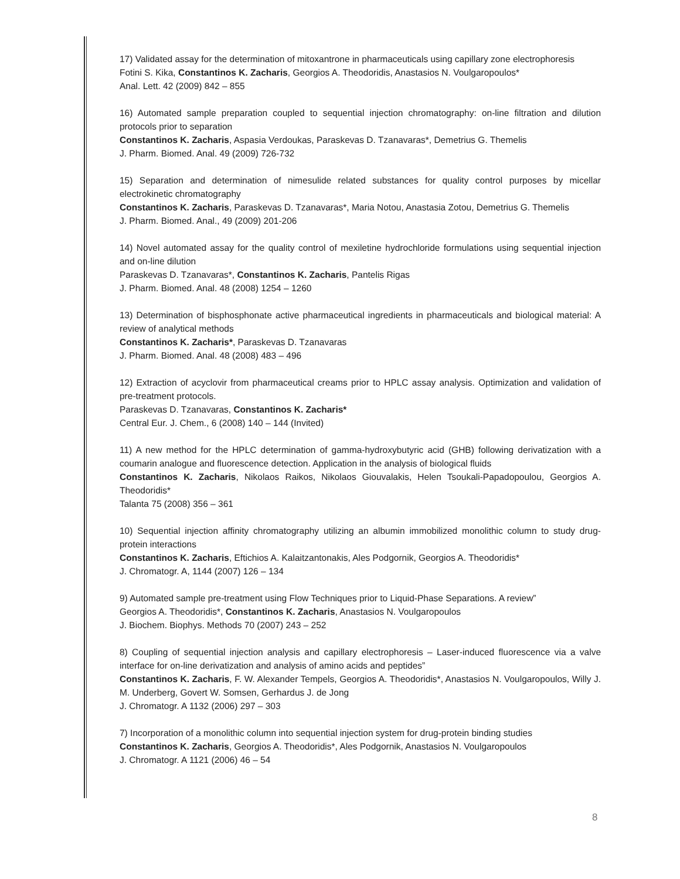17) Validated assay for the determination of mitoxantrone in pharmaceuticals using capillary zone electrophoresis
Fotini S. Kika, Constantinos K. Zacharis, Georgios A. Theodoridis, Anastasios N. Voulgaropoulos*
Anal. Lett. 42 (2009) 842 – 855
16) Automated sample preparation coupled to sequential injection chromatography: on-line filtration and dilution protocols prior to separation
Constantinos K. Zacharis, Aspasia Verdoukas, Paraskevas D. Tzanavaras*, Demetrius G. Themelis
J. Pharm. Biomed. Anal. 49 (2009) 726-732
15) Separation and determination of nimesulide related substances for quality control purposes by micellar electrokinetic chromatography
Constantinos K. Zacharis, Paraskevas D. Tzanavaras*, Maria Notou, Anastasia Zotou, Demetrius G. Themelis
J. Pharm. Biomed. Anal., 49 (2009) 201-206
14) Novel automated assay for the quality control of mexiletine hydrochloride formulations using sequential injection and on-line dilution
Paraskevas D. Tzanavaras*, Constantinos K. Zacharis, Pantelis Rigas
J. Pharm. Biomed. Anal. 48 (2008) 1254 – 1260
13) Determination of bisphosphonate active pharmaceutical ingredients in pharmaceuticals and biological material: A review of analytical methods
Constantinos K. Zacharis*, Paraskevas D. Tzanavaras
J. Pharm. Biomed. Anal. 48 (2008) 483 – 496
12) Extraction of acyclovir from pharmaceutical creams prior to HPLC assay analysis. Optimization and validation of pre-treatment protocols.
Paraskevas D. Tzanavaras, Constantinos K. Zacharis*
Central Eur. J. Chem., 6 (2008) 140 – 144 (Invited)
11) A new method for the HPLC determination of gamma-hydroxybutyric acid (GHB) following derivatization with a coumarin analogue and fluorescence detection. Application in the analysis of biological fluids
Constantinos K. Zacharis, Nikolaos Raikos, Nikolaos Giouvalakis, Helen Tsoukali-Papadopoulou, Georgios A. Theodoridis*
Talanta 75 (2008) 356 – 361
10) Sequential injection affinity chromatography utilizing an albumin immobilized monolithic column to study drug-protein interactions
Constantinos K. Zacharis, Eftichios A. Kalaitzantonakis, Ales Podgornik, Georgios A. Theodoridis*
J. Chromatogr. A, 1144 (2007) 126 – 134
9) Automated sample pre-treatment using Flow Techniques prior to Liquid-Phase Separations. A review”
Georgios A. Theodoridis*, Constantinos K. Zacharis, Anastasios N. Voulgaropoulos
J. Biochem. Biophys. Methods 70 (2007) 243 – 252
8) Coupling of sequential injection analysis and capillary electrophoresis – Laser-induced fluorescence via a valve interface for on-line derivatization and analysis of amino acids and peptides”
Constantinos K. Zacharis, F. W. Alexander Tempels, Georgios A. Theodoridis*, Anastasios N. Voulgaropoulos, Willy J. M. Underberg, Govert W. Somsen, Gerhardus J. de Jong
J. Chromatogr. A 1132 (2006) 297 – 303
7) Incorporation of a monolithic column into sequential injection system for drug-protein binding studies
Constantinos K. Zacharis, Georgios A. Theodoridis*, Ales Podgornik, Anastasios N. Voulgaropoulos
J. Chromatogr. A 1121 (2006) 46 – 54
8